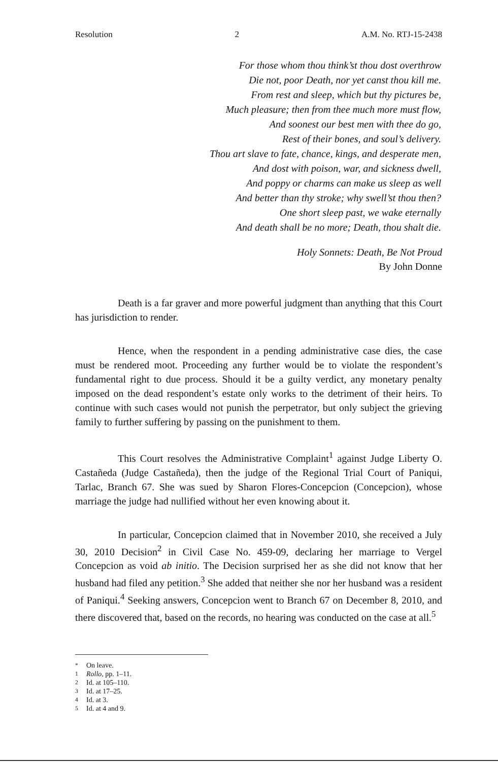Resolution 2 A.M. No. RTJ-15-2438
For those whom thou think’st thou dost overthrow
Die not, poor Death, nor yet canst thou kill me.
From rest and sleep, which but thy pictures be,
Much pleasure; then from thee much more must flow,
And soonest our best men with thee do go,
Rest of their bones, and soul’s delivery.
Thou art slave to fate, chance, kings, and desperate men,
And dost with poison, war, and sickness dwell,
And poppy or charms can make us sleep as well
And better than thy stroke; why swell’st thou then?
One short sleep past, we wake eternally
And death shall be no more; Death, thou shalt die.
Holy Sonnets: Death, Be Not Proud
By John Donne
Death is a far graver and more powerful judgment than anything that this Court has jurisdiction to render.
Hence, when the respondent in a pending administrative case dies, the case must be rendered moot. Proceeding any further would be to violate the respondent’s fundamental right to due process. Should it be a guilty verdict, any monetary penalty imposed on the dead respondent’s estate only works to the detriment of their heirs. To continue with such cases would not punish the perpetrator, but only subject the grieving family to further suffering by passing on the punishment to them.
This Court resolves the Administrative Complaint<sup>1</sup> against Judge Liberty O. Castañeda (Judge Castañeda), then the judge of the Regional Trial Court of Paniqui, Tarlac, Branch 67. She was sued by Sharon Flores-Concepcion (Concepcion), whose marriage the judge had nullified without her even knowing about it.
In particular, Concepcion claimed that in November 2010, she received a July 30, 2010 Decision<sup>2</sup> in Civil Case No. 459-09, declaring her marriage to Vergel Concepcion as void ab initio. The Decision surprised her as she did not know that her husband had filed any petition.<sup>3</sup> She added that neither she nor her husband was a resident of Paniqui.<sup>4</sup> Seeking answers, Concepcion went to Branch 67 on December 8, 2010, and there discovered that, based on the records, no hearing was conducted on the case at all.<sup>5</sup>
<sup>*</sup> On leave.
<sup>1</sup> Rollo, pp. 1–11.
<sup>2</sup> Id. at 105–110.
<sup>3</sup> Id. at 17–25.
<sup>4</sup> Id. at 3.
<sup>5</sup> Id. at 4 and 9.